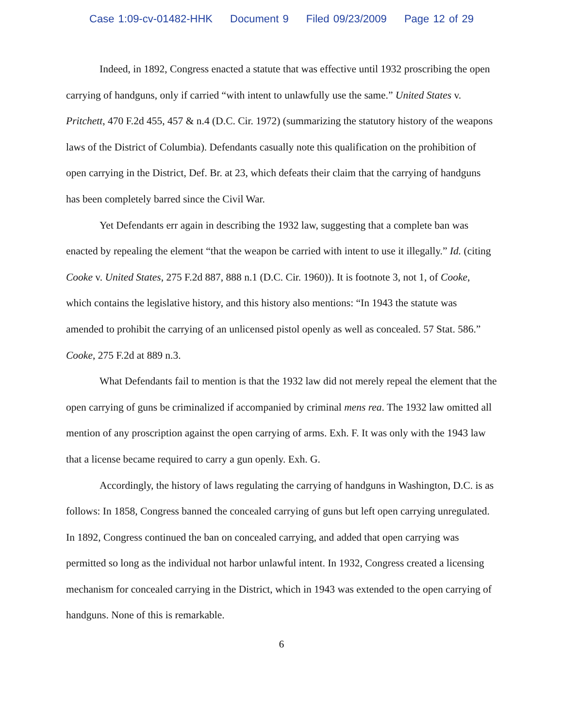Case 1:09-cv-01482-HHK Document 9 Filed 09/23/2009 Page 12 of 29
Indeed, in 1892, Congress enacted a statute that was effective until 1932 proscribing the open carrying of handguns, only if carried “with intent to unlawfully use the same.” United States v. Pritchett, 470 F.2d 455, 457 & n.4 (D.C. Cir. 1972) (summarizing the statutory history of the weapons laws of the District of Columbia). Defendants casually note this qualification on the prohibition of open carrying in the District, Def. Br. at 23, which defeats their claim that the carrying of handguns has been completely barred since the Civil War.
Yet Defendants err again in describing the 1932 law, suggesting that a complete ban was enacted by repealing the element “that the weapon be carried with intent to use it illegally.” Id. (citing Cooke v. United States, 275 F.2d 887, 888 n.1 (D.C. Cir. 1960)). It is footnote 3, not 1, of Cooke, which contains the legislative history, and this history also mentions: “In 1943 the statute was amended to prohibit the carrying of an unlicensed pistol openly as well as concealed. 57 Stat. 586.” Cooke, 275 F.2d at 889 n.3.
What Defendants fail to mention is that the 1932 law did not merely repeal the element that the open carrying of guns be criminalized if accompanied by criminal mens rea. The 1932 law omitted all mention of any proscription against the open carrying of arms. Exh. F. It was only with the 1943 law that a license became required to carry a gun openly. Exh. G.
Accordingly, the history of laws regulating the carrying of handguns in Washington, D.C. is as follows: In 1858, Congress banned the concealed carrying of guns but left open carrying unregulated. In 1892, Congress continued the ban on concealed carrying, and added that open carrying was permitted so long as the individual not harbor unlawful intent. In 1932, Congress created a licensing mechanism for concealed carrying in the District, which in 1943 was extended to the open carrying of handguns. None of this is remarkable.
6